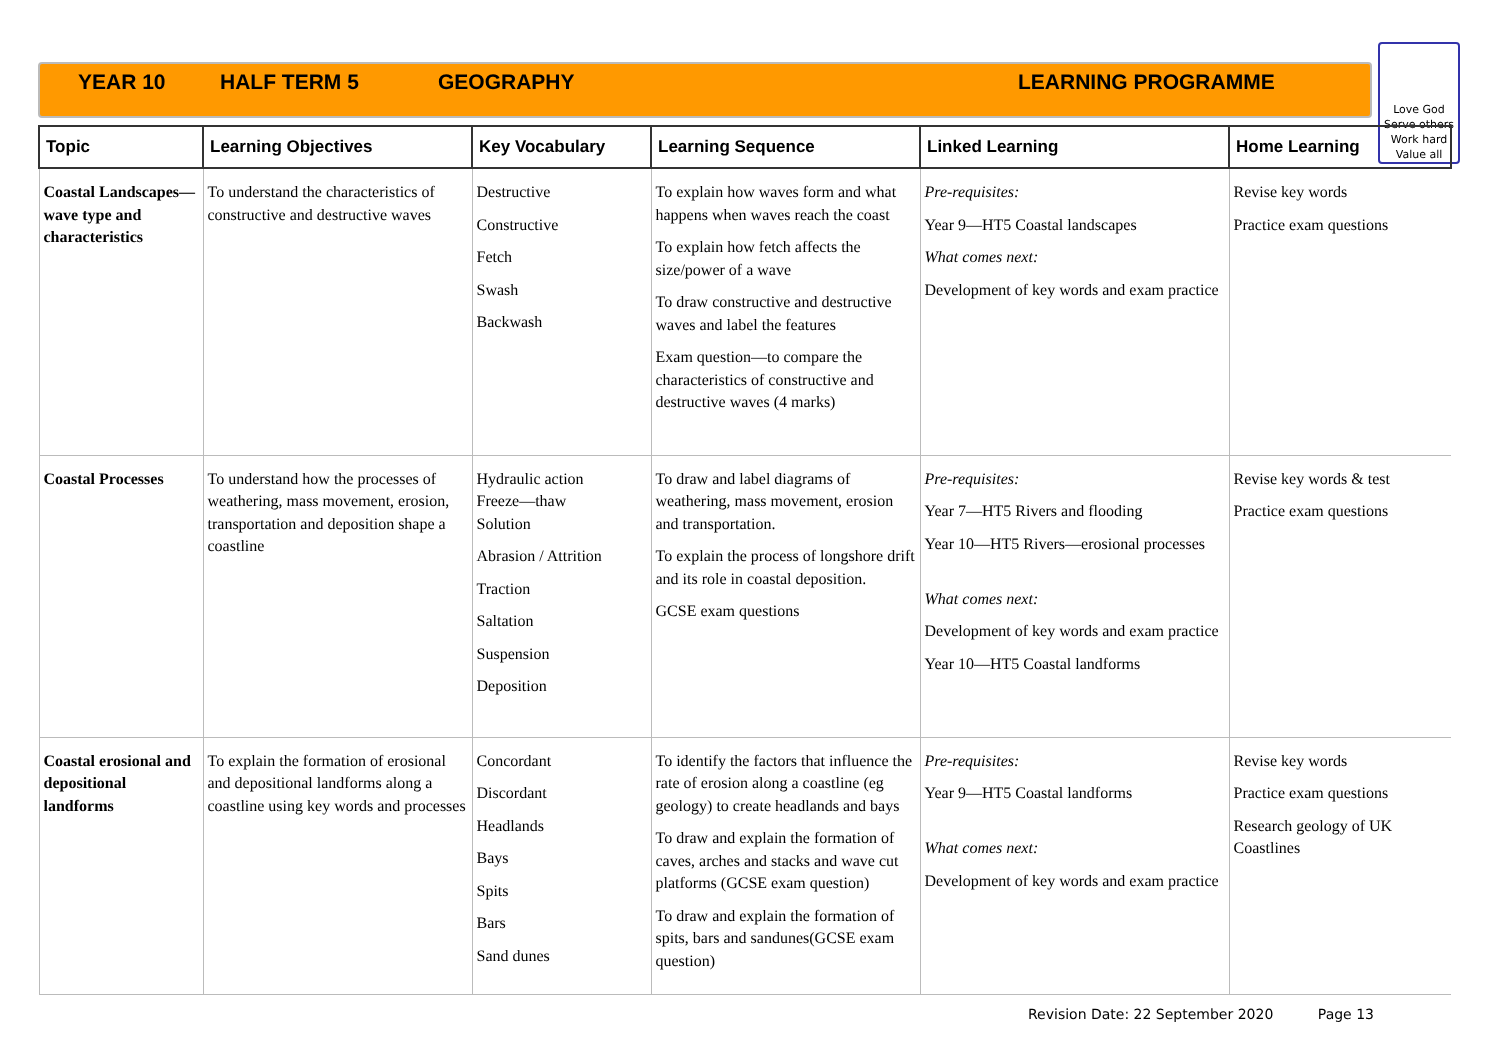YEAR 10 HALF TERM 5 GEOGRAPHY LEARNING PROGRAMME
Love God
Serve others
Work hard
Value all
| Topic | Learning Objectives | Key Vocabulary | Learning Sequence | Linked Learning | Home Learning |
| --- | --- | --- | --- | --- | --- |
| Coastal Landscapes— wave type and characteristics | To understand the characteristics of constructive and destructive waves | Destructive Constructive Fetch Swash Backwash | To explain how waves form and what happens when waves reach the coast To explain how fetch affects the size/power of a wave To draw constructive and destructive waves and label the features Exam question—to compare the characteristics of constructive and destructive waves (4 marks) | Pre-requisites: Year 9—HT5 Coastal landscapes What comes next: Development of key words and exam practice | Revise key words Practice exam questions |
| Coastal Processes | To understand how the processes of weathering, mass movement, erosion, transportation and deposition shape a coastline | Hydraulic action Freeze—thaw Solution Abrasion / Attrition Traction Saltation Suspension Deposition | To draw and label diagrams of weathering, mass movement, erosion and transportation. To explain the process of longshore drift and its role in coastal deposition. GCSE exam questions | Pre-requisites: Year 7—HT5 Rivers and flooding Year 10—HT5 Rivers—erosional processes What comes next: Development of key words and exam practice Year 10—HT5 Coastal landforms | Revise key words & test Practice exam questions |
| Coastal erosional and depositional landforms | To explain the formation of erosional and depositional landforms along a coastline using key words and processes | Concordant Discordant Headlands Bays Spits Bars Sand dunes | To identify the factors that influence the rate of erosion along a coastline (eg geology) to create headlands and bays To draw and explain the formation of caves, arches and stacks and wave cut platforms (GCSE exam question) To draw and explain the formation of spits, bars and sandunes(GCSE exam question) | Pre-requisites: Year 9—HT5 Coastal landforms What comes next: Development of key words and exam practice | Revise key words Practice exam questions Research geology of UK Coastlines |
Revision Date: 22 September 2020 Page 13